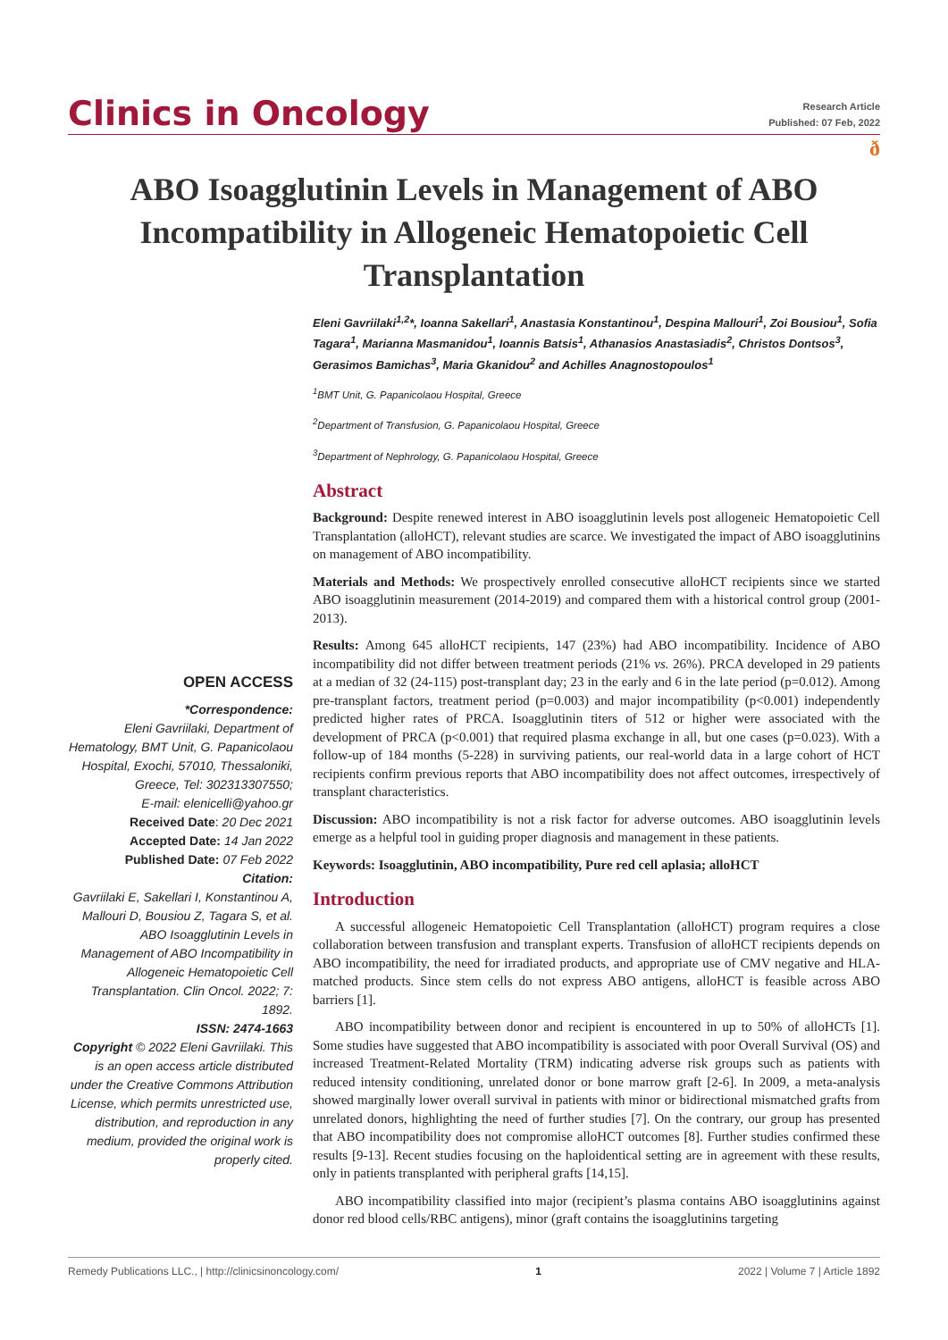Clinics in Oncology
Research Article
Published: 07 Feb, 2022
ð
ABO Isoagglutinin Levels in Management of ABO Incompatibility in Allogeneic Hematopoietic Cell Transplantation
OPEN ACCESS
*Correspondence:
Eleni Gavriilaki, Department of Hematology, BMT Unit, G. Papanicolaou Hospital, Exochi, 57010, Thessaloniki, Greece, Tel: 302313307550;
E-mail: elenicelli@yahoo.gr
Received Date: 20 Dec 2021
Accepted Date: 14 Jan 2022
Published Date: 07 Feb 2022
Citation:
Gavriilaki E, Sakellari I, Konstantinou A, Mallouri D, Bousiou Z, Tagara S, et al. ABO Isoagglutinin Levels in Management of ABO Incompatibility in Allogeneic Hematopoietic Cell Transplantation. Clin Oncol. 2022; 7: 1892.
ISSN: 2474-1663
Copyright © 2022 Eleni Gavriilaki. This is an open access article distributed under the Creative Commons Attribution License, which permits unrestricted use, distribution, and reproduction in any medium, provided the original work is properly cited.
Eleni Gavriilaki<sup>1,2</sup>*, Ioanna Sakellari<sup>1</sup>, Anastasia Konstantinou<sup>1</sup>, Despina Mallouri<sup>1</sup>, Zoi Bousiou<sup>1</sup>, Sofia Tagara<sup>1</sup>, Marianna Masmanidou<sup>1</sup>, Ioannis Batsis<sup>1</sup>, Athanasios Anastasiadis<sup>2</sup>, Christos Dontsos<sup>3</sup>, Gerasimos Bamichas<sup>3</sup>, Maria Gkanidou<sup>2</sup> and Achilles Anagnostopoulos<sup>1</sup>
<sup>1</sup> BMT Unit, G. Papanicolaou Hospital, Greece
<sup>2</sup> Department of Transfusion, G. Papanicolaou Hospital, Greece
<sup>3</sup> Department of Nephrology, G. Papanicolaou Hospital, Greece
Abstract
Background: Despite renewed interest in ABO isoagglutinin levels post allogeneic Hematopoietic Cell Transplantation (alloHCT), relevant studies are scarce. We investigated the impact of ABO isoagglutinins on management of ABO incompatibility.
Materials and Methods: We prospectively enrolled consecutive alloHCT recipients since we started ABO isoagglutinin measurement (2014-2019) and compared them with a historical control group (2001-2013).
Results: Among 645 alloHCT recipients, 147 (23%) had ABO incompatibility. Incidence of ABO incompatibility did not differ between treatment periods (21% vs. 26%). PRCA developed in 29 patients at a median of 32 (24-115) post-transplant day; 23 in the early and 6 in the late period (p=0.012). Among pre-transplant factors, treatment period (p=0.003) and major incompatibility (p<0.001) independently predicted higher rates of PRCA. Isoagglutinin titers of 512 or higher were associated with the development of PRCA (p<0.001) that required plasma exchange in all, but one cases (p=0.023). With a follow-up of 184 months (5-228) in surviving patients, our real-world data in a large cohort of HCT recipients confirm previous reports that ABO incompatibility does not affect outcomes, irrespectively of transplant characteristics.
Discussion: ABO incompatibility is not a risk factor for adverse outcomes. ABO isoagglutinin levels emerge as a helpful tool in guiding proper diagnosis and management in these patients.
Keywords: Isoagglutinin, ABO incompatibility, Pure red cell aplasia; alloHCT
Introduction
A successful allogeneic Hematopoietic Cell Transplantation (alloHCT) program requires a close collaboration between transfusion and transplant experts. Transfusion of alloHCT recipients depends on ABO incompatibility, the need for irradiated products, and appropriate use of CMV negative and HLA-matched products. Since stem cells do not express ABO antigens, alloHCT is feasible across ABO barriers [1].
ABO incompatibility between donor and recipient is encountered in up to 50% of alloHCTs [1]. Some studies have suggested that ABO incompatibility is associated with poor Overall Survival (OS) and increased Treatment-Related Mortality (TRM) indicating adverse risk groups such as patients with reduced intensity conditioning, unrelated donor or bone marrow graft [2-6]. In 2009, a meta-analysis showed marginally lower overall survival in patients with minor or bidirectional mismatched grafts from unrelated donors, highlighting the need of further studies [7]. On the contrary, our group has presented that ABO incompatibility does not compromise alloHCT outcomes [8]. Further studies confirmed these results [9-13]. Recent studies focusing on the haploidentical setting are in agreement with these results, only in patients transplanted with peripheral grafts [14,15].
ABO incompatibility classified into major (recipient’s plasma contains ABO isoagglutinins against donor red blood cells/RBC antigens), minor (graft contains the isoagglutinins targeting
Remedy Publications LLC., | http://clinicsinoncology.com/ 1 2022 | Volume 7 | Article 1892